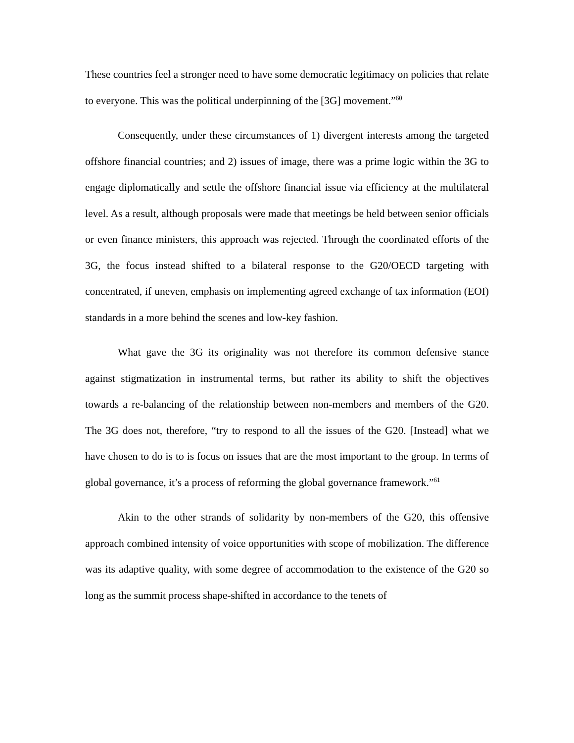These countries feel a stronger need to have some democratic legitimacy on policies that relate to everyone. This was the political underpinning of the [3G] movement.”<sup>60</sup>
Consequently, under these circumstances of 1) divergent interests among the targeted offshore financial countries; and 2) issues of image, there was a prime logic within the 3G to engage diplomatically and settle the offshore financial issue via efficiency at the multilateral level. As a result, although proposals were made that meetings be held between senior officials or even finance ministers, this approach was rejected. Through the coordinated efforts of the 3G, the focus instead shifted to a bilateral response to the G20/OECD targeting with concentrated, if uneven, emphasis on implementing agreed exchange of tax information (EOI) standards in a more behind the scenes and low-key fashion.
What gave the 3G its originality was not therefore its common defensive stance against stigmatization in instrumental terms, but rather its ability to shift the objectives towards a re-balancing of the relationship between non-members and members of the G20. The 3G does not, therefore, “try to respond to all the issues of the G20. [Instead] what we have chosen to do is to is focus on issues that are the most important to the group. In terms of global governance, it’s a process of reforming the global governance framework.”<sup>61</sup>
Akin to the other strands of solidarity by non-members of the G20, this offensive approach combined intensity of voice opportunities with scope of mobilization. The difference was its adaptive quality, with some degree of accommodation to the existence of the G20 so long as the summit process shape-shifted in accordance to the tenets of